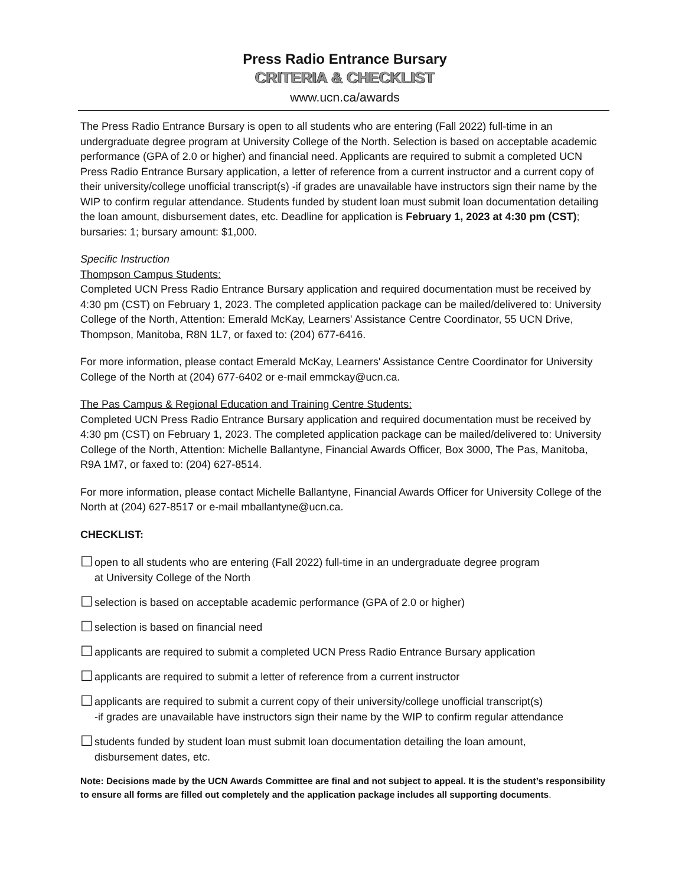Press Radio Entrance Bursary
CRITERIA & CHECKLIST
www.ucn.ca/awards
The Press Radio Entrance Bursary is open to all students who are entering (Fall 2022) full-time in an undergraduate degree program at University College of the North. Selection is based on acceptable academic performance (GPA of 2.0 or higher) and financial need. Applicants are required to submit a completed UCN Press Radio Entrance Bursary application, a letter of reference from a current instructor and a current copy of their university/college unofficial transcript(s) -if grades are unavailable have instructors sign their name by the WIP to confirm regular attendance. Students funded by student loan must submit loan documentation detailing the loan amount, disbursement dates, etc. Deadline for application is February 1, 2023 at 4:30 pm (CST); bursaries: 1; bursary amount: $1,000.
Specific Instruction
Thompson Campus Students:
Completed UCN Press Radio Entrance Bursary application and required documentation must be received by 4:30 pm (CST) on February 1, 2023. The completed application package can be mailed/delivered to: University College of the North, Attention: Emerald McKay, Learners' Assistance Centre Coordinator, 55 UCN Drive, Thompson, Manitoba, R8N 1L7, or faxed to: (204) 677-6416.
For more information, please contact Emerald McKay, Learners' Assistance Centre Coordinator for University College of the North at (204) 677-6402 or e-mail emmckay@ucn.ca.
The Pas Campus & Regional Education and Training Centre Students:
Completed UCN Press Radio Entrance Bursary application and required documentation must be received by 4:30 pm (CST) on February 1, 2023. The completed application package can be mailed/delivered to: University College of the North, Attention: Michelle Ballantyne, Financial Awards Officer, Box 3000, The Pas, Manitoba, R9A 1M7, or faxed to: (204) 627-8514.
For more information, please contact Michelle Ballantyne, Financial Awards Officer for University College of the North at (204) 627-8517 or e-mail mballantyne@ucn.ca.
CHECKLIST:
☐ open to all students who are entering (Fall 2022) full-time in an undergraduate degree program
at University College of the North
☐ selection is based on acceptable academic performance (GPA of 2.0 or higher)
☐ selection is based on financial need
☐ applicants are required to submit a completed UCN Press Radio Entrance Bursary application
☐ applicants are required to submit a letter of reference from a current instructor
☐ applicants are required to submit a current copy of their university/college unofficial transcript(s)
-if grades are unavailable have instructors sign their name by the WIP to confirm regular attendance
☐ students funded by student loan must submit loan documentation detailing the loan amount,
disbursement dates, etc.
Note: Decisions made by the UCN Awards Committee are final and not subject to appeal. It is the student’s responsibility to ensure all forms are filled out completely and the application package includes all supporting documents.